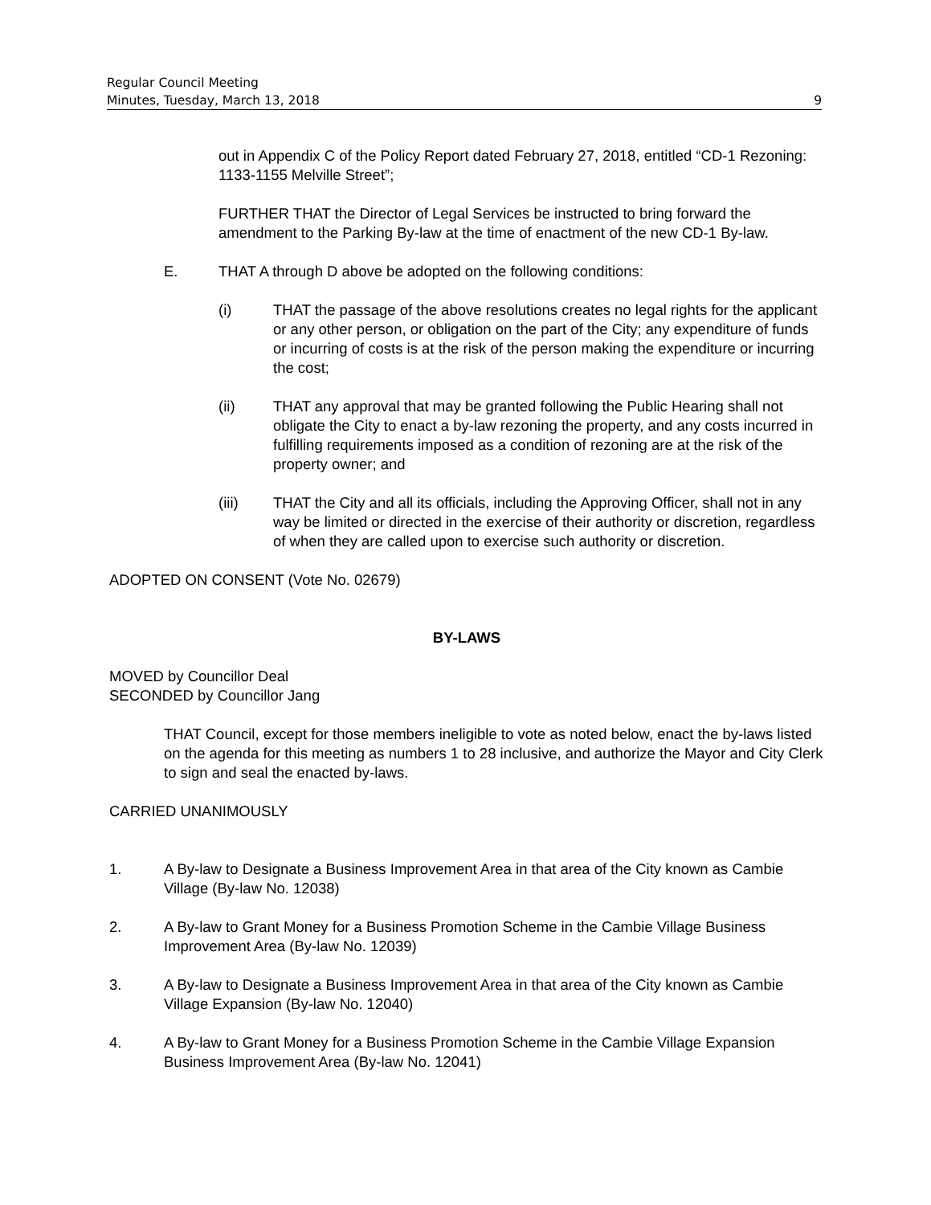Regular Council Meeting
Minutes, Tuesday, March 13, 2018 9
out in Appendix C of the Policy Report dated February 27, 2018, entitled “CD-1 Rezoning: 1133-1155 Melville Street”;
FURTHER THAT the Director of Legal Services be instructed to bring forward the amendment to the Parking By-law at the time of enactment of the new CD-1 By-law.
E. THAT A through D above be adopted on the following conditions:
(i) THAT the passage of the above resolutions creates no legal rights for the applicant or any other person, or obligation on the part of the City; any expenditure of funds or incurring of costs is at the risk of the person making the expenditure or incurring the cost;
(ii) THAT any approval that may be granted following the Public Hearing shall not obligate the City to enact a by-law rezoning the property, and any costs incurred in fulfilling requirements imposed as a condition of rezoning are at the risk of the property owner; and
(iii) THAT the City and all its officials, including the Approving Officer, shall not in any way be limited or directed in the exercise of their authority or discretion, regardless of when they are called upon to exercise such authority or discretion.
ADOPTED ON CONSENT (Vote No. 02679)
BY-LAWS
MOVED by Councillor Deal
SECONDED by Councillor Jang
THAT Council, except for those members ineligible to vote as noted below, enact the by-laws listed on the agenda for this meeting as numbers 1 to 28 inclusive, and authorize the Mayor and City Clerk to sign and seal the enacted by-laws.
CARRIED UNANIMOUSLY
1. A By-law to Designate a Business Improvement Area in that area of the City known as Cambie Village (By-law No. 12038)
2. A By-law to Grant Money for a Business Promotion Scheme in the Cambie Village Business Improvement Area (By-law No. 12039)
3. A By-law to Designate a Business Improvement Area in that area of the City known as Cambie Village Expansion (By-law No. 12040)
4. A By-law to Grant Money for a Business Promotion Scheme in the Cambie Village Expansion Business Improvement Area (By-law No. 12041)